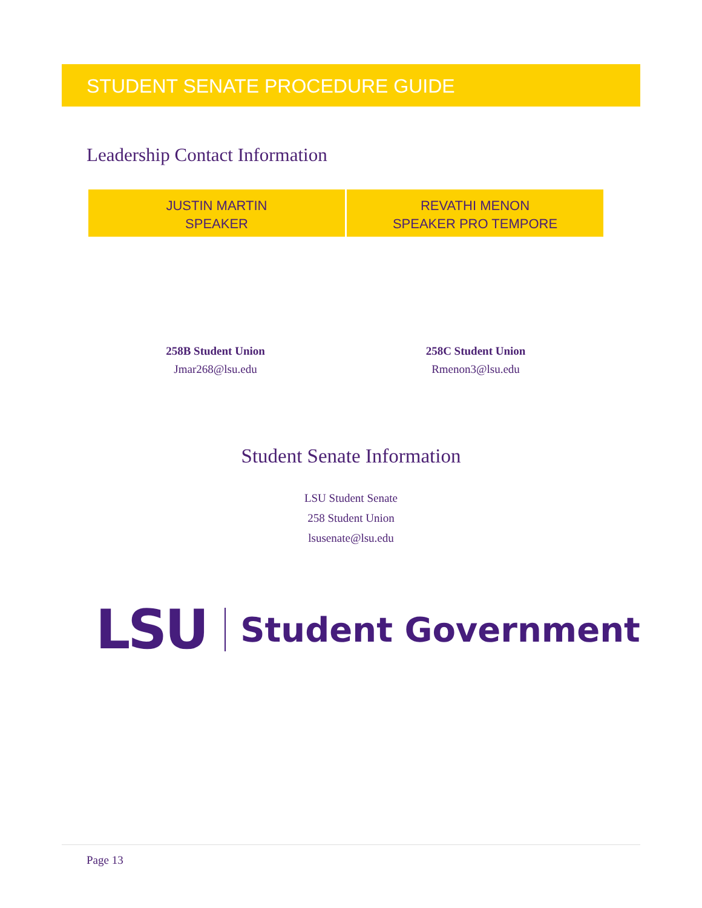STUDENT SENATE PROCEDURE GUIDE
Leadership Contact Information
| JUSTIN MARTIN SPEAKER | REVATHI MENON SPEAKER PRO TEMPORE |
258B Student Union
Jmar268@lsu.edu
258C Student Union
Rmenon3@lsu.edu
Student Senate Information
LSU Student Senate
258 Student Union
lsusenate@lsu.edu
LSU Student Government
Page 13